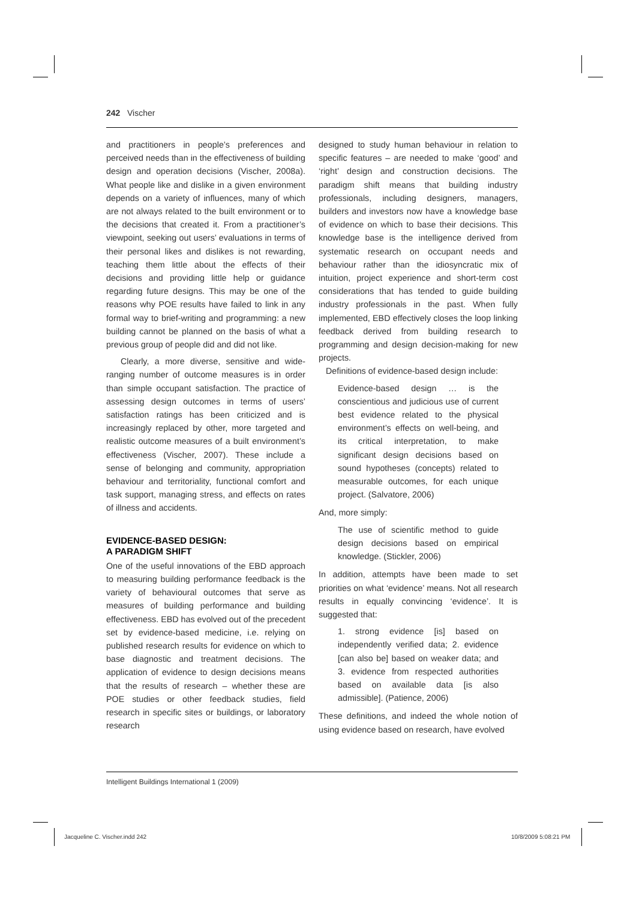242 Vischer
and practitioners in people’s preferences and perceived needs than in the effectiveness of building design and operation decisions (Vischer, 2008a). What people like and dislike in a given environment depends on a variety of influences, many of which are not always related to the built environment or to the decisions that created it. From a practitioner’s viewpoint, seeking out users’ evaluations in terms of their personal likes and dislikes is not rewarding, teaching them little about the effects of their decisions and providing little help or guidance regarding future designs. This may be one of the reasons why POE results have failed to link in any formal way to brief-writing and programming: a new building cannot be planned on the basis of what a previous group of people did and did not like.
Clearly, a more diverse, sensitive and wide-ranging number of outcome measures is in order than simple occupant satisfaction. The practice of assessing design outcomes in terms of users’ satisfaction ratings has been criticized and is increasingly replaced by other, more targeted and realistic outcome measures of a built environment’s effectiveness (Vischer, 2007). These include a sense of belonging and community, appropriation behaviour and territoriality, functional comfort and task support, managing stress, and effects on rates of illness and accidents.
EVIDENCE-BASED DESIGN:
A PARADIGM SHIFT
One of the useful innovations of the EBD approach to measuring building performance feedback is the variety of behavioural outcomes that serve as measures of building performance and building effectiveness. EBD has evolved out of the precedent set by evidence-based medicine, i.e. relying on published research results for evidence on which to base diagnostic and treatment decisions. The application of evidence to design decisions means that the results of research – whether these are POE studies or other feedback studies, field research in specific sites or buildings, or laboratory research
designed to study human behaviour in relation to specific features – are needed to make ‘good’ and ‘right’ design and construction decisions. The paradigm shift means that building industry professionals, including designers, managers, builders and investors now have a knowledge base of evidence on which to base their decisions. This knowledge base is the intelligence derived from systematic research on occupant needs and behaviour rather than the idiosyncratic mix of intuition, project experience and short-term cost considerations that has tended to guide building industry professionals in the past. When fully implemented, EBD effectively closes the loop linking feedback derived from building research to programming and design decision-making for new projects.
Definitions of evidence-based design include:
Evidence-based design … is the conscientious and judicious use of current best evidence related to the physical environment’s effects on well-being, and its critical interpretation, to make significant design decisions based on sound hypotheses (concepts) related to measurable outcomes, for each unique project. (Salvatore, 2006)
And, more simply:
The use of scientific method to guide design decisions based on empirical knowledge. (Stickler, 2006)
In addition, attempts have been made to set priorities on what ‘evidence’ means. Not all research results in equally convincing ‘evidence’. It is suggested that:
1. strong evidence [is] based on independently verified data; 2. evidence [can also be] based on weaker data; and 3. evidence from respected authorities based on available data [is also admissible]. (Patience, 2006)
These definitions, and indeed the whole notion of using evidence based on research, have evolved
Intelligent Buildings International 1 (2009)
Jacqueline C. Vischer.indd 242 10/8/2009 5:08:21 PM